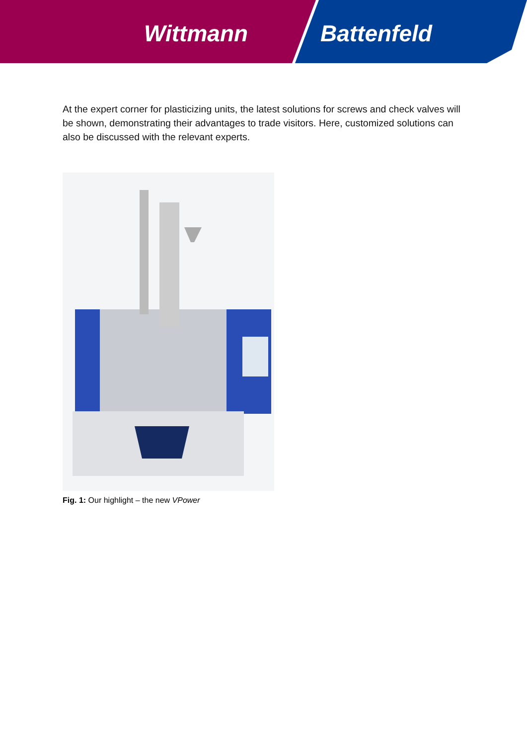Wittmann Battenfeld
At the expert corner for plasticizing units, the latest solutions for screws and check valves will be shown, demonstrating their advantages to trade visitors. Here, customized solutions can also be discussed with the relevant experts.
Fig. 1: Our highlight – the new VPower